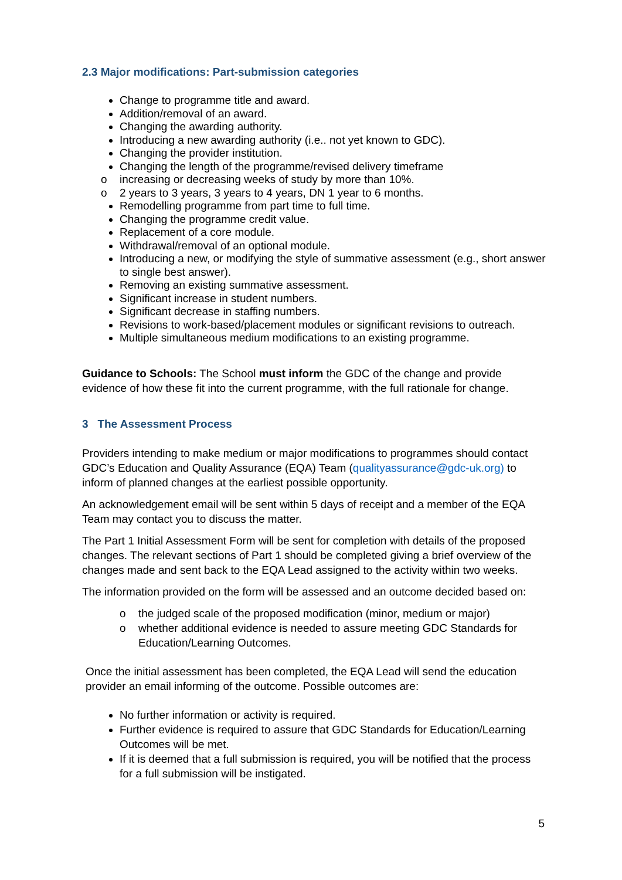2.3 Major modifications: Part-submission categories
Change to programme title and award.
Addition/removal of an award.
Changing the awarding authority.
Introducing a new awarding authority (i.e.. not yet known to GDC).
Changing the provider institution.
Changing the length of the programme/revised delivery timeframe
o increasing or decreasing weeks of study by more than 10%.
o 2 years to 3 years, 3 years to 4 years, DN 1 year to 6 months.
Remodelling programme from part time to full time.
Changing the programme credit value.
Replacement of a core module.
Withdrawal/removal of an optional module.
Introducing a new, or modifying the style of summative assessment (e.g., short answer to single best answer).
Removing an existing summative assessment.
Significant increase in student numbers.
Significant decrease in staffing numbers.
Revisions to work-based/placement modules or significant revisions to outreach.
Multiple simultaneous medium modifications to an existing programme.
Guidance to Schools: The School must inform the GDC of the change and provide evidence of how these fit into the current programme, with the full rationale for change.
3 The Assessment Process
Providers intending to make medium or major modifications to programmes should contact GDC’s Education and Quality Assurance (EQA) Team (qualityassurance@gdc-uk.org) to inform of planned changes at the earliest possible opportunity.
An acknowledgement email will be sent within 5 days of receipt and a member of the EQA Team may contact you to discuss the matter.
The Part 1 Initial Assessment Form will be sent for completion with details of the proposed changes. The relevant sections of Part 1 should be completed giving a brief overview of the changes made and sent back to the EQA Lead assigned to the activity within two weeks.
The information provided on the form will be assessed and an outcome decided based on:
o the judged scale of the proposed modification (minor, medium or major)
o whether additional evidence is needed to assure meeting GDC Standards for Education/Learning Outcomes.
Once the initial assessment has been completed, the EQA Lead will send the education provider an email informing of the outcome. Possible outcomes are:
No further information or activity is required.
Further evidence is required to assure that GDC Standards for Education/Learning Outcomes will be met.
If it is deemed that a full submission is required, you will be notified that the process for a full submission will be instigated.
5